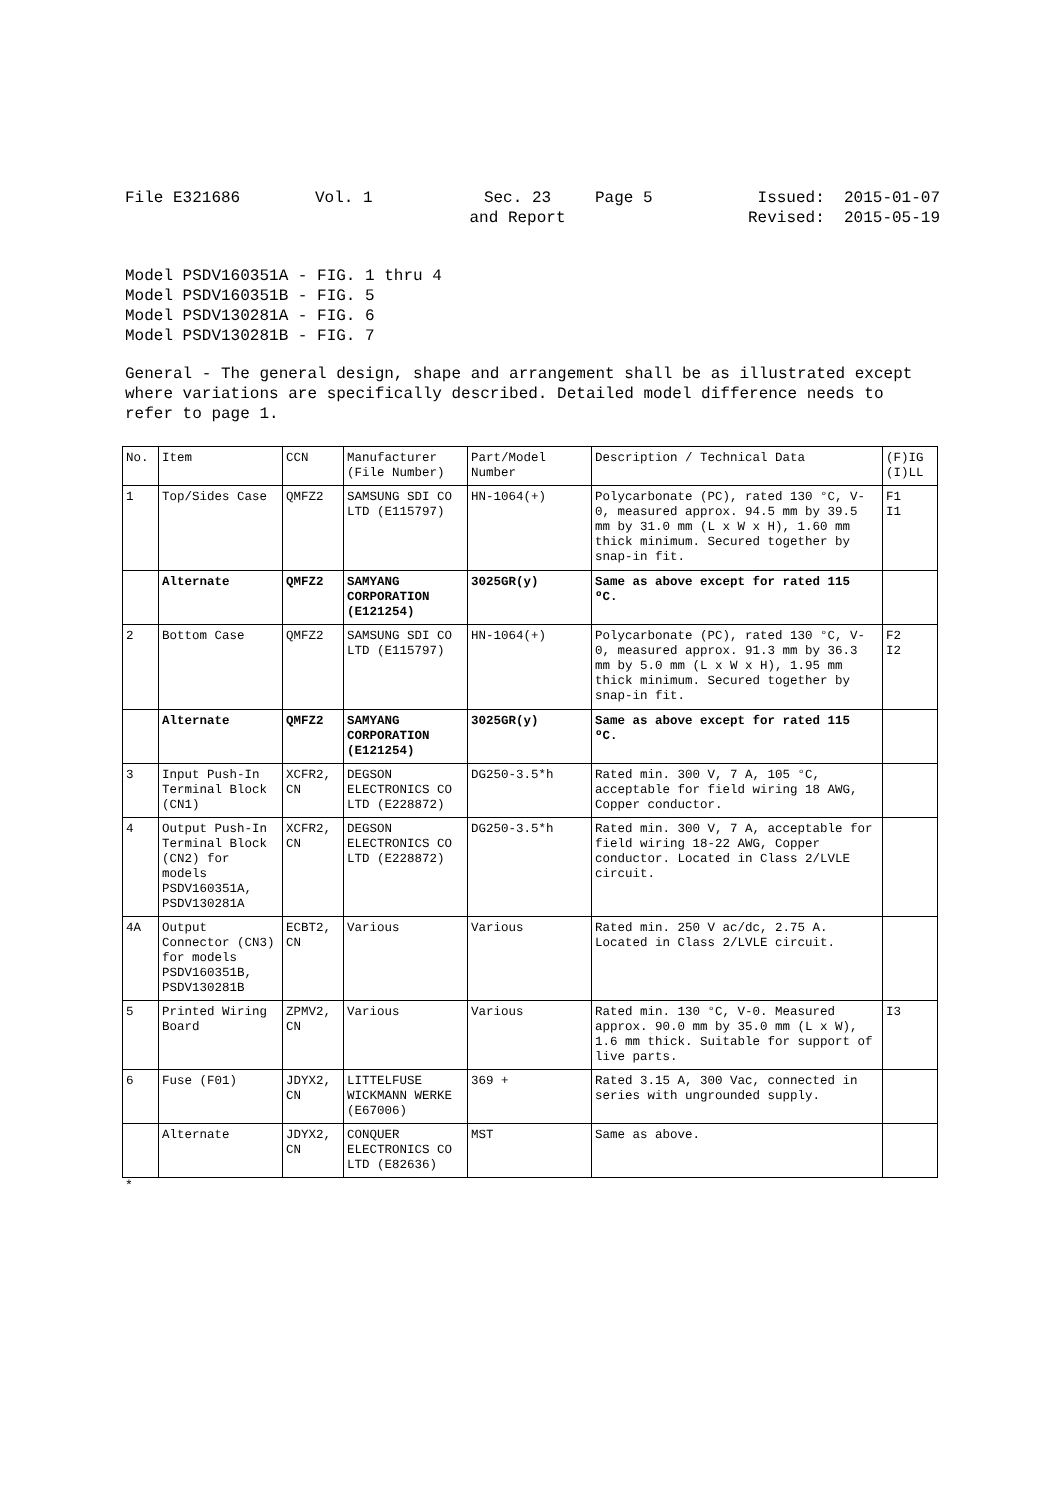File E321686
Vol. 1
Sec. 23
and Report
Page 5
Issued: 2015-01-07
Revised: 2015-05-19
Model PSDV160351A - FIG. 1 thru 4
Model PSDV160351B - FIG. 5
Model PSDV130281A - FIG. 6
Model PSDV130281B - FIG. 7
General - The general design, shape and arrangement shall be as illustrated except where variations are specifically described. Detailed model difference needs to refer to page 1.
| No. | Item | CCN | Manufacturer (File Number) | Part/Model Number | Description / Technical Data | (F)IG (I)LL |
| 1 | Top/Sides Case | QMFZ2 | SAMSUNG SDI CO LTD (E115797) | HN-1064(+) | Polycarbonate (PC), rated 130 °C, V-0, measured approx. 94.5 mm by 39.5 mm by 31.0 mm (L x W x H), 1.60 mm thick minimum. Secured together by snap-in fit. | F1 I1 |
| | Alternate | QMFZ2 | SAMYANG CORPORATION (E121254) | 3025GR(y) | Same as above except for rated 115 ºC. | |
| 2 | Bottom Case | QMFZ2 | SAMSUNG SDI CO LTD (E115797) | HN-1064(+) | Polycarbonate (PC), rated 130 °C, V-0, measured approx. 91.3 mm by 36.3 mm by 5.0 mm (L x W x H), 1.95 mm thick minimum. Secured together by snap-in fit. | F2 I2 |
| | Alternate | QMFZ2 | SAMYANG CORPORATION (E121254) | 3025GR(y) | Same as above except for rated 115 ºC. | |
| 3 | Input Push-In Terminal Block (CN1) | XCFR2, CN | DEGSON ELECTRONICS CO LTD (E228872) | DG250-3.5*h | Rated min. 300 V, 7 A, 105 °C, acceptable for field wiring 18 AWG, Copper conductor. | |
| 4 | Output Push-In Terminal Block (CN2) for models PSDV160351A, PSDV130281A | XCFR2, CN | DEGSON ELECTRONICS CO LTD (E228872) | DG250-3.5*h | Rated min. 300 V, 7 A, acceptable for field wiring 18-22 AWG, Copper conductor. Located in Class 2/LVLE circuit. | |
| 4A | Output Connector (CN3) for models PSDV160351B, PSDV130281B | ECBT2, CN | Various | Various | Rated min. 250 V ac/dc, 2.75 A. Located in Class 2/LVLE circuit. | |
| 5 | Printed Wiring Board | ZPMV2, CN | Various | Various | Rated min. 130 °C, V-0. Measured approx. 90.0 mm by 35.0 mm (L x W), 1.6 mm thick. Suitable for support of live parts. | I3 |
| 6 | Fuse (F01) | JDYX2, CN | LITTELFUSE WICKMANN WERKE (E67006) | 369 + | Rated 3.15 A, 300 Vac, connected in series with ungrounded supply. | |
| | Alternate | JDYX2, CN | CONQUER ELECTRONICS CO LTD (E82636) | MST | Same as above. | |
*